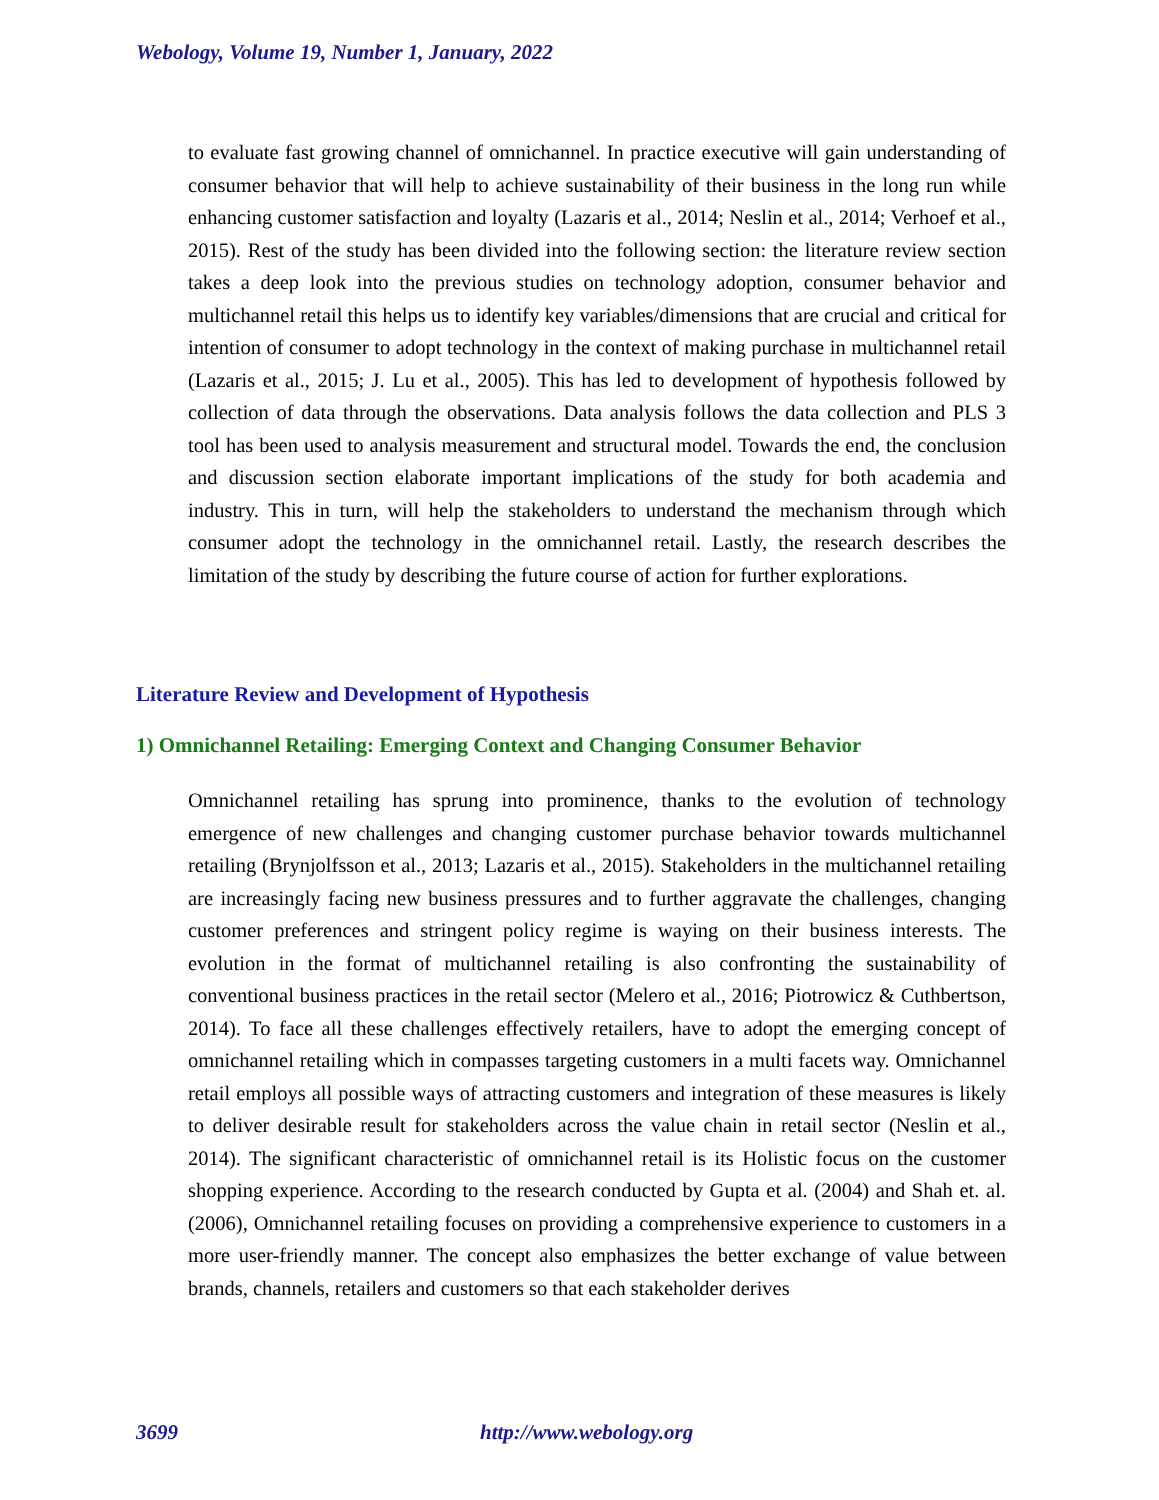Webology, Volume 19, Number 1, January, 2022
to evaluate fast growing channel of omnichannel. In practice executive will gain understanding of consumer behavior that will help to achieve sustainability of their business in the long run while enhancing customer satisfaction and loyalty (Lazaris et al., 2014; Neslin et al., 2014; Verhoef et al., 2015). Rest of the study has been divided into the following section: the literature review section takes a deep look into the previous studies on technology adoption, consumer behavior and multichannel retail this helps us to identify key variables/dimensions that are crucial and critical for intention of consumer to adopt technology in the context of making purchase in multichannel retail (Lazaris et al., 2015; J. Lu et al., 2005). This has led to development of hypothesis followed by collection of data through the observations. Data analysis follows the data collection and PLS 3 tool has been used to analysis measurement and structural model. Towards the end, the conclusion and discussion section elaborate important implications of the study for both academia and industry. This in turn, will help the stakeholders to understand the mechanism through which consumer adopt the technology in the omnichannel retail. Lastly, the research describes the limitation of the study by describing the future course of action for further explorations.
Literature Review and Development of Hypothesis
1) Omnichannel Retailing: Emerging Context and Changing Consumer Behavior
Omnichannel retailing has sprung into prominence, thanks to the evolution of technology emergence of new challenges and changing customer purchase behavior towards multichannel retailing (Brynjolfsson et al., 2013; Lazaris et al., 2015). Stakeholders in the multichannel retailing are increasingly facing new business pressures and to further aggravate the challenges, changing customer preferences and stringent policy regime is waying on their business interests. The evolution in the format of multichannel retailing is also confronting the sustainability of conventional business practices in the retail sector (Melero et al., 2016; Piotrowicz & Cuthbertson, 2014). To face all these challenges effectively retailers, have to adopt the emerging concept of omnichannel retailing which in compasses targeting customers in a multi facets way. Omnichannel retail employs all possible ways of attracting customers and integration of these measures is likely to deliver desirable result for stakeholders across the value chain in retail sector (Neslin et al., 2014). The significant characteristic of omnichannel retail is its Holistic focus on the customer shopping experience. According to the research conducted by Gupta et al. (2004) and Shah et. al. (2006), Omnichannel retailing focuses on providing a comprehensive experience to customers in a more user-friendly manner. The concept also emphasizes the better exchange of value between brands, channels, retailers and customers so that each stakeholder derives
3699 http://www.webology.org